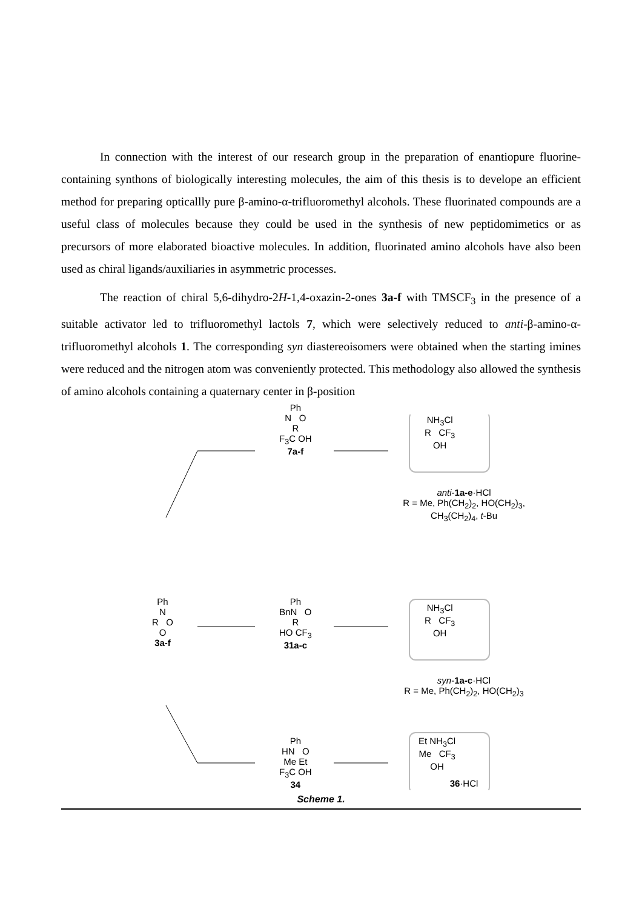In connection with the interest of our research group in the preparation of enantiopure fluorine-containing synthons of biologically interesting molecules, the aim of this thesis is to develope an efficient method for preparing opticallly pure β-amino-α-trifluoromethyl alcohols. These fluorinated compounds are a useful class of molecules because they could be used in the synthesis of new peptidomimetics or as precursors of more elaborated bioactive molecules. In addition, fluorinated amino alcohols have also been used as chiral ligands/auxiliaries in asymmetric processes.
The reaction of chiral 5,6-dihydro-2H-1,4-oxazin-2-ones 3a-f with TMSCF<sub>3</sub> in the presence of a suitable activator led to trifluoromethyl lactols 7, which were selectively reduced to anti-β-amino-α-trifluoromethyl alcohols 1. The corresponding syn diastereoisomers were obtained when the starting imines were reduced and the nitrogen atom was conveniently protected. This methodology also allowed the synthesis of amino alcohols containing a quaternary center in β-position
Ph
N
R O
O
3a-f
Ph
N O
R
F<sub>3</sub>C OH
7a-f
Ph
BnN O
R
HO CF<sub>3</sub>
31a-c
Ph
HN O
Me Et
F<sub>3</sub>C OH
34
NH<sub>3</sub>Cl
R CF<sub>3</sub>
OH
anti-1a-e·HCl
R = Me, Ph(CH<sub>2</sub>)<sub>2</sub>, HO(CH<sub>2</sub>)<sub>3</sub>,
CH<sub>3</sub>(CH<sub>2</sub>)<sub>4</sub>, t-Bu
NH<sub>3</sub>Cl
R CF<sub>3</sub>
OH
syn-1a-c·HCl
R = Me, Ph(CH<sub>2</sub>)<sub>2</sub>, HO(CH<sub>2</sub>)<sub>3</sub>
Et NH<sub>3</sub>Cl
Me CF<sub>3</sub>
OH
36·HCl
Scheme 1.